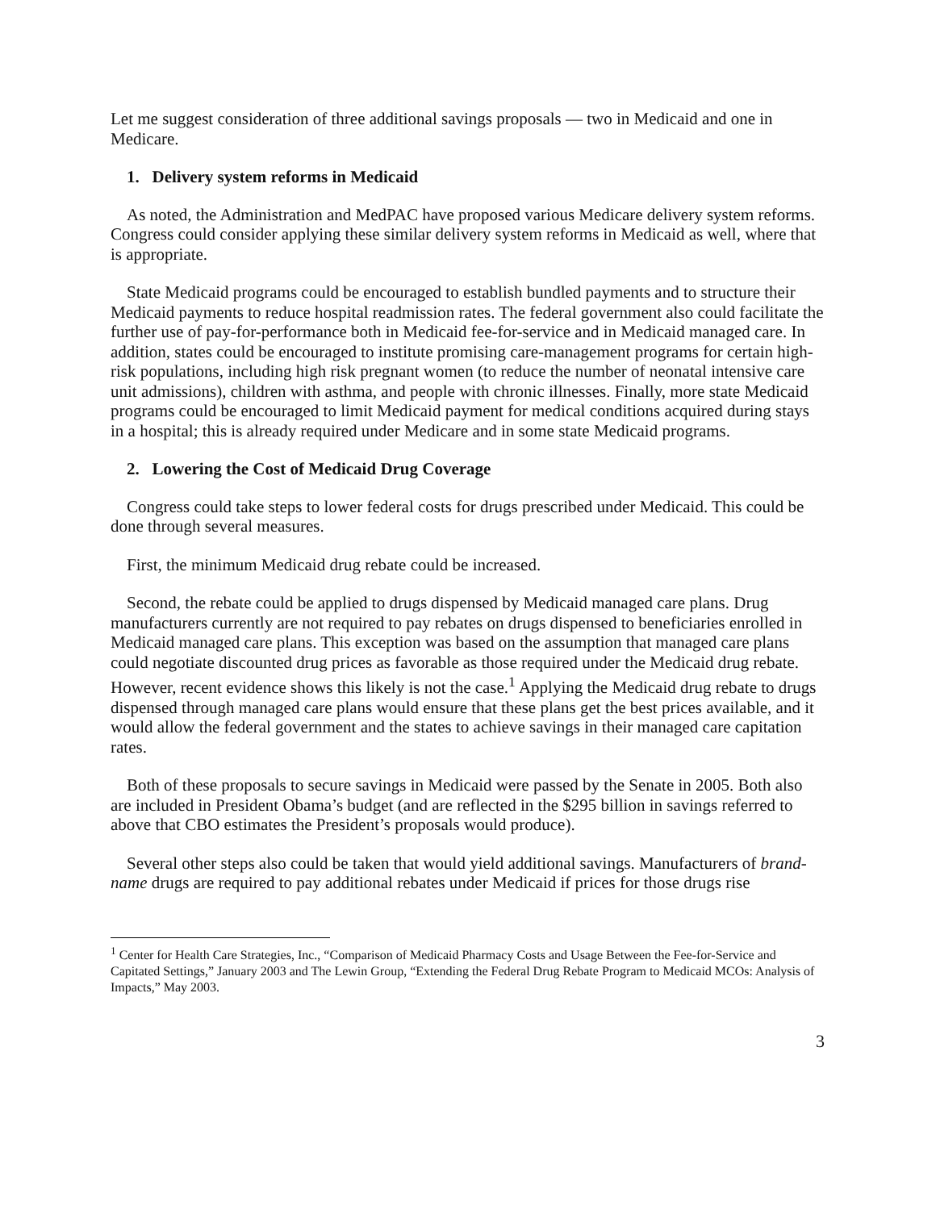Let me suggest consideration of three additional savings proposals — two in Medicaid and one in Medicare.
1. Delivery system reforms in Medicaid
As noted, the Administration and MedPAC have proposed various Medicare delivery system reforms. Congress could consider applying these similar delivery system reforms in Medicaid as well, where that is appropriate.
State Medicaid programs could be encouraged to establish bundled payments and to structure their Medicaid payments to reduce hospital readmission rates. The federal government also could facilitate the further use of pay-for-performance both in Medicaid fee-for-service and in Medicaid managed care. In addition, states could be encouraged to institute promising care-management programs for certain high-risk populations, including high risk pregnant women (to reduce the number of neonatal intensive care unit admissions), children with asthma, and people with chronic illnesses. Finally, more state Medicaid programs could be encouraged to limit Medicaid payment for medical conditions acquired during stays in a hospital; this is already required under Medicare and in some state Medicaid programs.
2. Lowering the Cost of Medicaid Drug Coverage
Congress could take steps to lower federal costs for drugs prescribed under Medicaid. This could be done through several measures.
First, the minimum Medicaid drug rebate could be increased.
Second, the rebate could be applied to drugs dispensed by Medicaid managed care plans. Drug manufacturers currently are not required to pay rebates on drugs dispensed to beneficiaries enrolled in Medicaid managed care plans. This exception was based on the assumption that managed care plans could negotiate discounted drug prices as favorable as those required under the Medicaid drug rebate. However, recent evidence shows this likely is not the case.<sup>1</sup> Applying the Medicaid drug rebate to drugs dispensed through managed care plans would ensure that these plans get the best prices available, and it would allow the federal government and the states to achieve savings in their managed care capitation rates.
Both of these proposals to secure savings in Medicaid were passed by the Senate in 2005. Both also are included in President Obama’s budget (and are reflected in the $295 billion in savings referred to above that CBO estimates the President’s proposals would produce).
Several other steps also could be taken that would yield additional savings. Manufacturers of brand-name drugs are required to pay additional rebates under Medicaid if prices for those drugs rise
<sup>1</sup> Center for Health Care Strategies, Inc., “Comparison of Medicaid Pharmacy Costs and Usage Between the Fee-for-Service and Capitated Settings,” January 2003 and The Lewin Group, “Extending the Federal Drug Rebate Program to Medicaid MCOs: Analysis of Impacts,” May 2003.
3